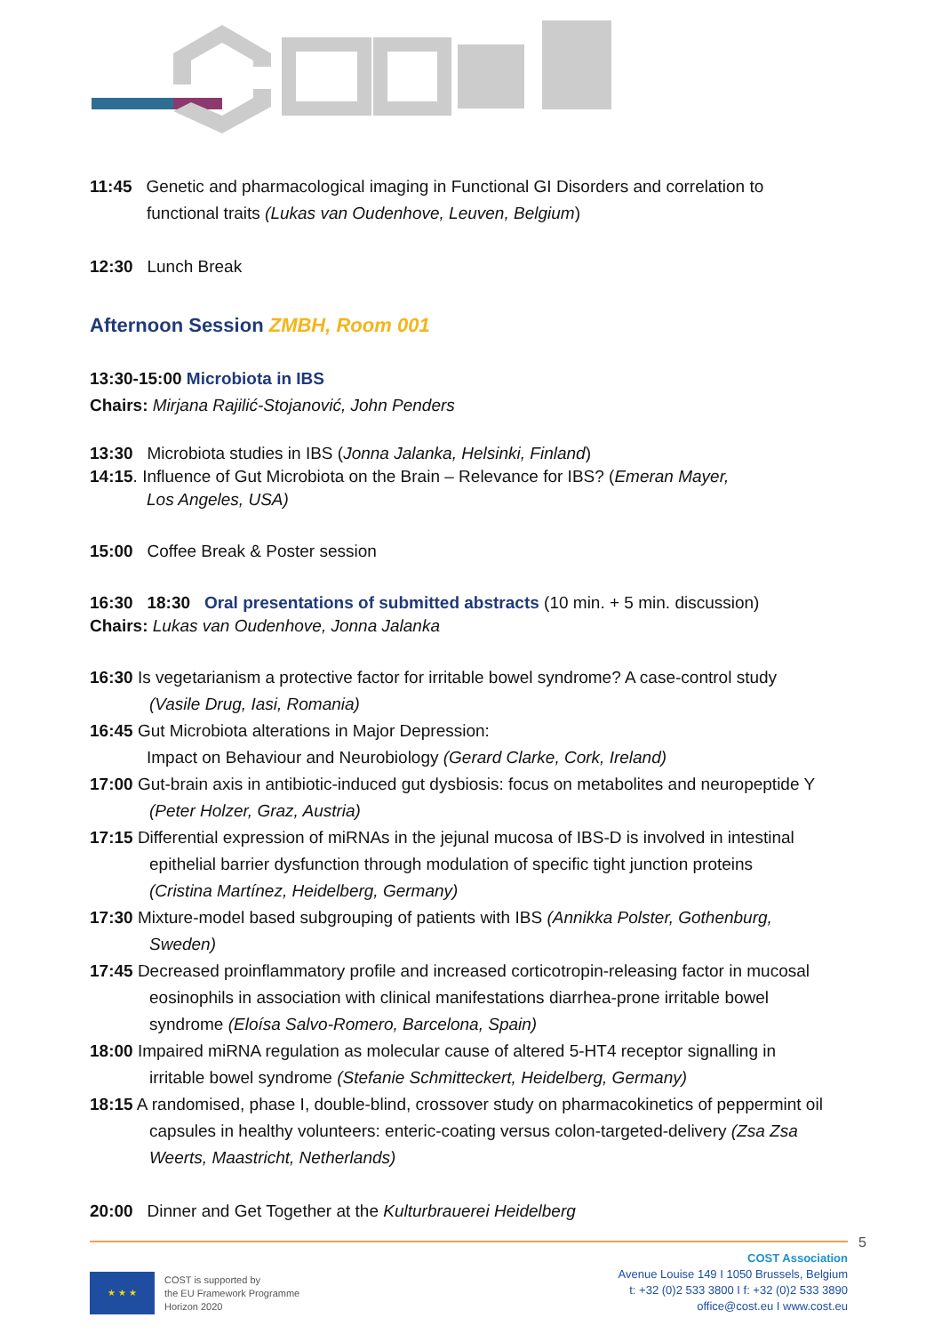11:45 Genetic and pharmacological imaging in Functional GI Disorders and correlation to
functional traits (Lukas van Oudenhove, Leuven, Belgium)
12:30 Lunch Break
Afternoon Session ZMBH, Room 001
13:30-15:00 Microbiota in IBS
Chairs: Mirjana Rajilić-Stojanović, John Penders
13:30 Microbiota studies in IBS (Jonna Jalanka, Helsinki, Finland)
14:15. Influence of Gut Microbiota on the Brain – Relevance for IBS? (Emeran Mayer,
Los Angeles, USA)
15:00 Coffee Break & Poster session
16:30 18:30 Oral presentations of submitted abstracts (10 min. + 5 min. discussion)
Chairs: Lukas van Oudenhove, Jonna Jalanka
16:30 Is vegetarianism a protective factor for irritable bowel syndrome? A case-control study
(Vasile Drug, Iasi, Romania)
16:45 Gut Microbiota alterations in Major Depression:
Impact on Behaviour and Neurobiology (Gerard Clarke, Cork, Ireland)
17:00 Gut-brain axis in antibiotic-induced gut dysbiosis: focus on metabolites and neuropeptide Y
(Peter Holzer, Graz, Austria)
17:15 Differential expression of miRNAs in the jejunal mucosa of IBS-D is involved in intestinal
epithelial barrier dysfunction through modulation of specific tight junction proteins
(Cristina Martínez, Heidelberg, Germany)
17:30 Mixture-model based subgrouping of patients with IBS (Annikka Polster, Gothenburg,
Sweden)
17:45 Decreased proinflammatory profile and increased corticotropin-releasing factor in mucosal
eosinophils in association with clinical manifestations diarrhea-prone irritable bowel
syndrome (Eloísa Salvo-Romero, Barcelona, Spain)
18:00 Impaired miRNA regulation as molecular cause of altered 5-HT4 receptor signalling in
irritable bowel syndrome (Stefanie Schmitteckert, Heidelberg, Germany)
18:15 A randomised, phase I, double-blind, crossover study on pharmacokinetics of peppermint oil
capsules in healthy volunteers: enteric-coating versus colon-targeted-delivery (Zsa Zsa
Weerts, Maastricht, Netherlands)
20:00 Dinner and Get Together at the Kulturbrauerei Heidelberg
5
★ ★ ★
COST is supported by
the EU Framework Programme
Horizon 2020
COST Association
Avenue Louise 149 I 1050 Brussels, Belgium
t: +32 (0)2 533 3800 I f: +32 (0)2 533 3890
office@cost.eu I www.cost.eu